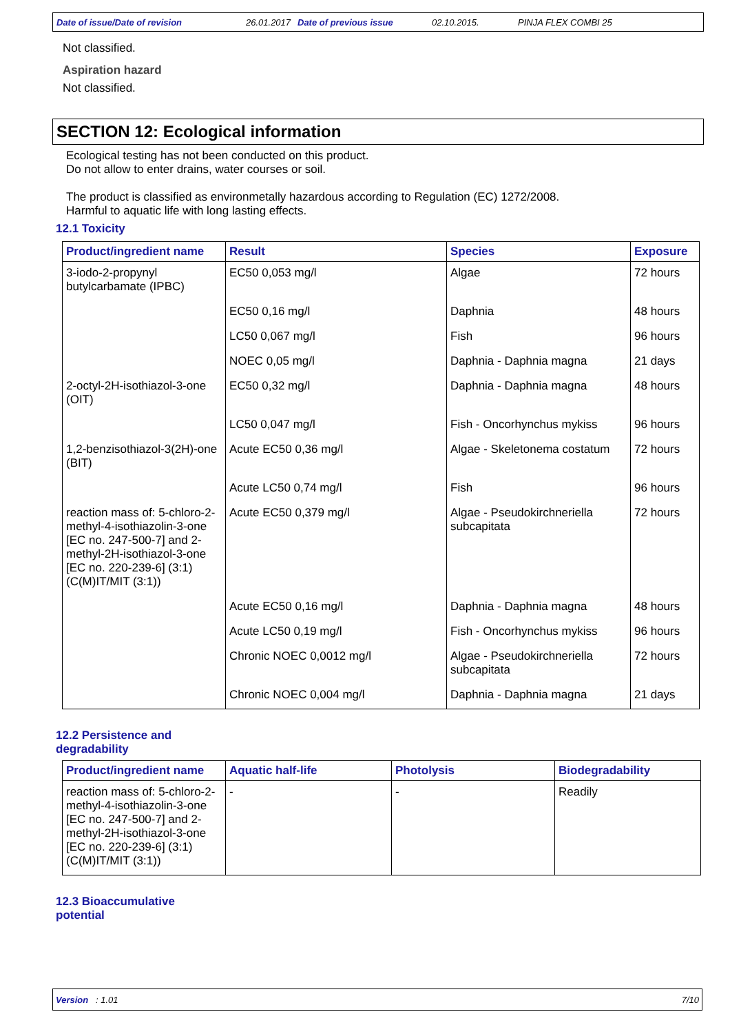Date of issue/Date of revision 26.01.2017 Date of previous issue 02.10.2015. PINJA FLEX COMBI 25
Not classified.
Aspiration hazard
Not classified.
SECTION 12: Ecological information
Ecological testing has not been conducted on this product.
Do not allow to enter drains, water courses or soil.
The product is classified as environmetally hazardous according to Regulation (EC) 1272/2008.
Harmful to aquatic life with long lasting effects.
12.1 Toxicity
| Product/ingredient name | Result | Species | Exposure |
| --- | --- | --- | --- |
| 3-iodo-2-propynyl butylcarbamate (IPBC) | EC50 0,053 mg/l | Algae | 72 hours |
| | EC50 0,16 mg/l | Daphnia | 48 hours |
| | LC50 0,067 mg/l | Fish | 96 hours |
| | NOEC 0,05 mg/l | Daphnia - Daphnia magna | 21 days |
| 2-octyl-2H-isothiazol-3-one (OIT) | EC50 0,32 mg/l | Daphnia - Daphnia magna | 48 hours |
| | LC50 0,047 mg/l | Fish - Oncorhynchus mykiss | 96 hours |
| 1,2-benzisothiazol-3(2H)-one (BIT) | Acute EC50 0,36 mg/l | Algae - Skeletonema costatum | 72 hours |
| | Acute LC50 0,74 mg/l | Fish | 96 hours |
| reaction mass of: 5-chloro-2-methyl-4-isothiazolin-3-one [EC no. 247-500-7] and 2-methyl-2H-isothiazol-3-one [EC no. 220-239-6] (3:1) (C(M)IT/MIT (3:1)) | Acute EC50 0,379 mg/l | Algae - Pseudokirchneriella subcapitata | 72 hours |
| | Acute EC50 0,16 mg/l | Daphnia - Daphnia magna | 48 hours |
| | Acute LC50 0,19 mg/l | Fish - Oncorhynchus mykiss | 96 hours |
| | Chronic NOEC 0,0012 mg/l | Algae - Pseudokirchneriella subcapitata | 72 hours |
| | Chronic NOEC 0,004 mg/l | Daphnia - Daphnia magna | 21 days |
12.2 Persistence and
degradability
| Product/ingredient name | Aquatic half-life | Photolysis | Biodegradability |
| --- | --- | --- | --- |
| reaction mass of: 5-chloro-2-methyl-4-isothiazolin-3-one [EC no. 247-500-7] and 2-methyl-2H-isothiazol-3-one [EC no. 220-239-6] (3:1) (C(M)IT/MIT (3:1)) | - | - | Readily |
12.3 Bioaccumulative
potential
Version : 1.01 7/10